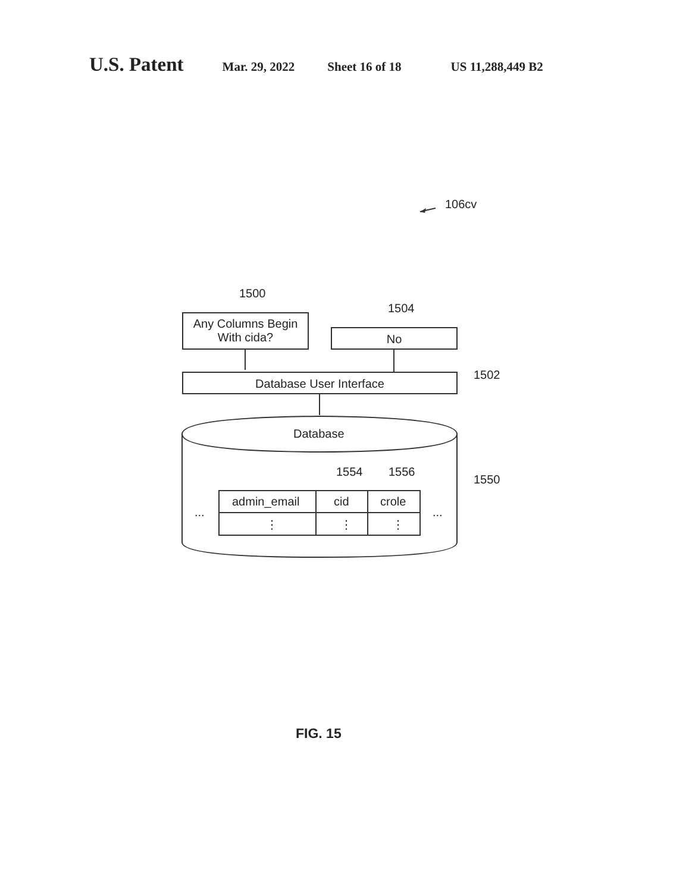U.S. Patent Mar. 29, 2022 Sheet 16 of 18 US 11,288,449 B2
106cv
1500
1504
1502
Any Columns Begin
With cida?
No
Database User Interface
Database
1554 1556
1550
...
admin_email cid crole
...
⋮ ⋮ ⋮
FIG. 15